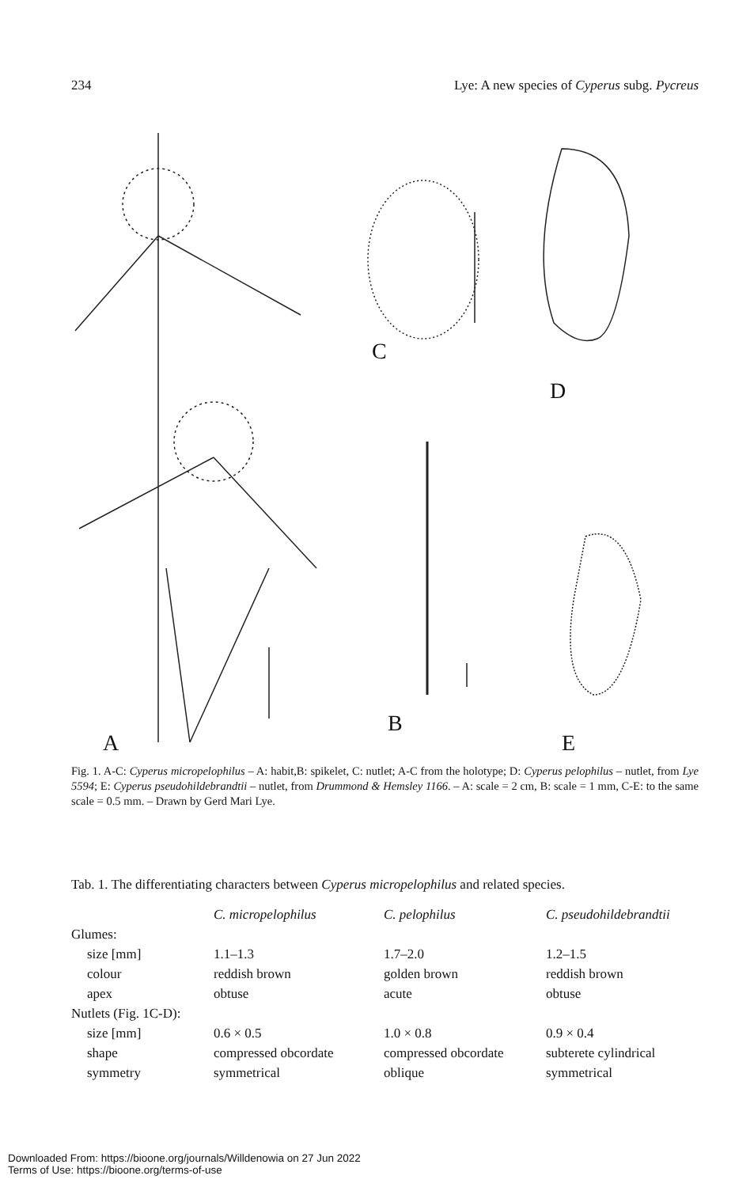234 Lye: A new species of Cyperus subg. Pycreus
A
B
C
D
E
Fig. 1. A-C: Cyperus micropelophilus – A: habit,B: spikelet, C: nutlet; A-C from the holotype; D: Cyperus pelophilus – nutlet, from Lye 5594; E: Cyperus pseudohildebrandtii – nutlet, from Drummond & Hemsley 1166. – A: scale = 2 cm, B: scale = 1 mm, C-E: to the same scale = 0.5 mm. – Drawn by Gerd Mari Lye.
Tab. 1. The differentiating characters between Cyperus micropelophilus and related species.
| | C. micropelophilus | C. pelophilus | C. pseudohildebrandtii |
| --- | --- | --- | --- |
| Glumes: | | | |
| size [mm] | 1.1–1.3 | 1.7–2.0 | 1.2–1.5 |
| colour | reddish brown | golden brown | reddish brown |
| apex | obtuse | acute | obtuse |
| Nutlets (Fig. 1C-D): | | | |
| size [mm] | 0.6 × 0.5 | 1.0 × 0.8 | 0.9 × 0.4 |
| shape | compressed obcordate | compressed obcordate | subterete cylindrical |
| symmetry | symmetrical | oblique | symmetrical |
Downloaded From: https://bioone.org/journals/Willdenowia on 27 Jun 2022
Terms of Use: https://bioone.org/terms-of-use